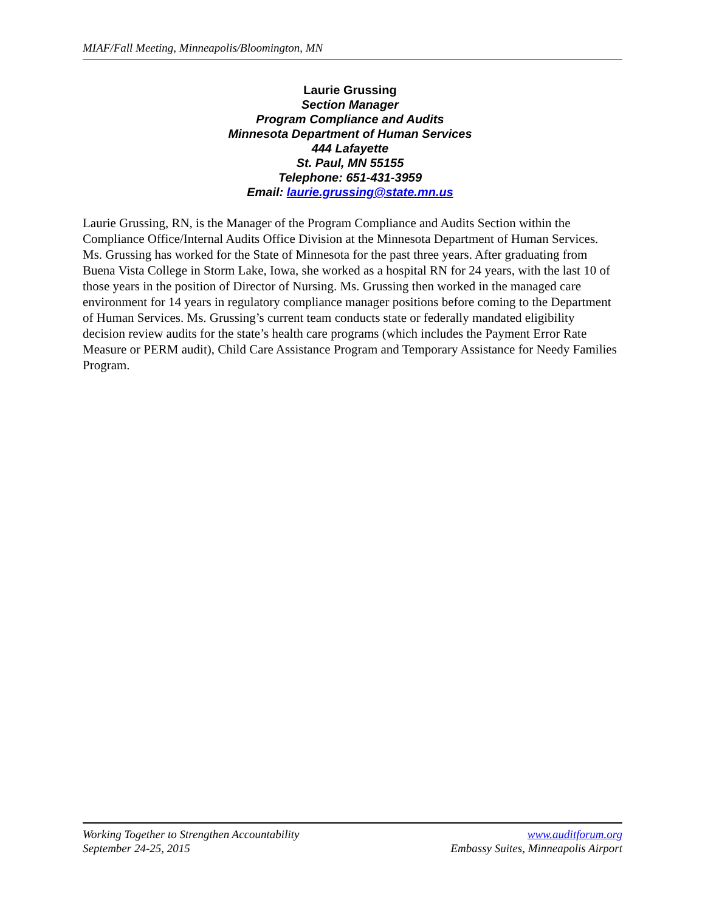MIAF/Fall Meeting, Minneapolis/Bloomington, MN
Laurie Grussing
Section Manager
Program Compliance and Audits
Minnesota Department of Human Services
444 Lafayette
St. Paul, MN 55155
Telephone: 651-431-3959
Email: laurie.grussing@state.mn.us
Laurie Grussing, RN, is the Manager of the Program Compliance and Audits Section within the Compliance Office/Internal Audits Office Division at the Minnesota Department of Human Services. Ms. Grussing has worked for the State of Minnesota for the past three years. After graduating from Buena Vista College in Storm Lake, Iowa, she worked as a hospital RN for 24 years, with the last 10 of those years in the position of Director of Nursing. Ms. Grussing then worked in the managed care environment for 14 years in regulatory compliance manager positions before coming to the Department of Human Services. Ms. Grussing’s current team conducts state or federally mandated eligibility decision review audits for the state’s health care programs (which includes the Payment Error Rate Measure or PERM audit), Child Care Assistance Program and Temporary Assistance for Needy Families Program.
Working Together to Strengthen Accountability www.auditforum.org
September 24-25, 2015 Embassy Suites, Minneapolis Airport